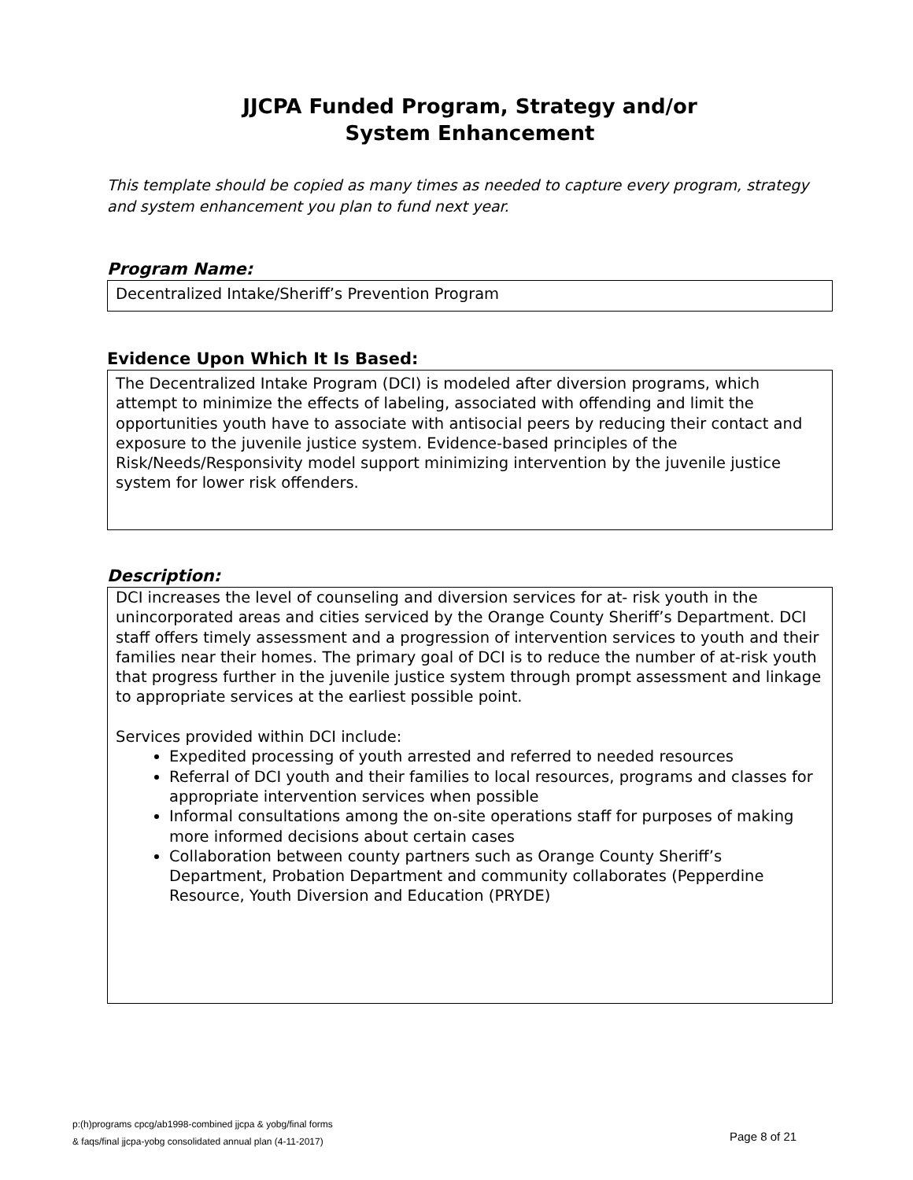JJCPA Funded Program, Strategy and/or
System Enhancement
This template should be copied as many times as needed to capture every program, strategy and system enhancement you plan to fund next year.
Program Name:
Decentralized Intake/Sheriff’s Prevention Program
Evidence Upon Which It Is Based:
The Decentralized Intake Program (DCI) is modeled after diversion programs, which attempt to minimize the effects of labeling, associated with offending and limit the opportunities youth have to associate with antisocial peers by reducing their contact and exposure to the juvenile justice system. Evidence-based principles of the Risk/Needs/Responsivity model support minimizing intervention by the juvenile justice system for lower risk offenders.
Description:
DCI increases the level of counseling and diversion services for at- risk youth in the unincorporated areas and cities serviced by the Orange County Sheriff’s Department. DCI staff offers timely assessment and a progression of intervention services to youth and their families near their homes. The primary goal of DCI is to reduce the number of at-risk youth that progress further in the juvenile justice system through prompt assessment and linkage to appropriate services at the earliest possible point.
Services provided within DCI include:
Expedited processing of youth arrested and referred to needed resources
Referral of DCI youth and their families to local resources, programs and classes for appropriate intervention services when possible
Informal consultations among the on-site operations staff for purposes of making more informed decisions about certain cases
Collaboration between county partners such as Orange County Sheriff’s Department, Probation Department and community collaborates (Pepperdine Resource, Youth Diversion and Education (PRYDE)
p:(h)programs cpcg/ab1998-combined jjcpa & yobg/final forms
& faqs/final jjcpa-yobg consolidated annual plan (4-11-2017)
Page 8 of 21